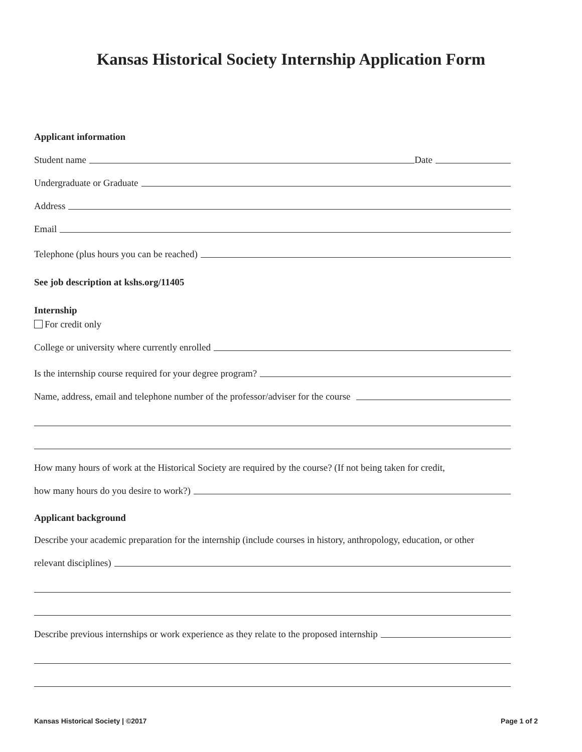Kansas Historical Society Internship Application Form
Applicant information
Student name
Date
Undergraduate or Graduate
Address
Email
Telephone (plus hours you can be reached)
See job description at kshs.org/11405
Internship
For credit only
College or university where currently enrolled
Is the internship course required for your degree program?
Name, address, email and telephone number of the professor/adviser for the course
How many hours of work at the Historical Society are required by the course? (If not being taken for credit,
how many hours do you desire to work?)
Applicant background
Describe your academic preparation for the internship (include courses in history, anthropology, education, or other
relevant disciplines)
Describe previous internships or work experience as they relate to the proposed internship
Kansas Historical Society | ©2017 Page 1 of 2